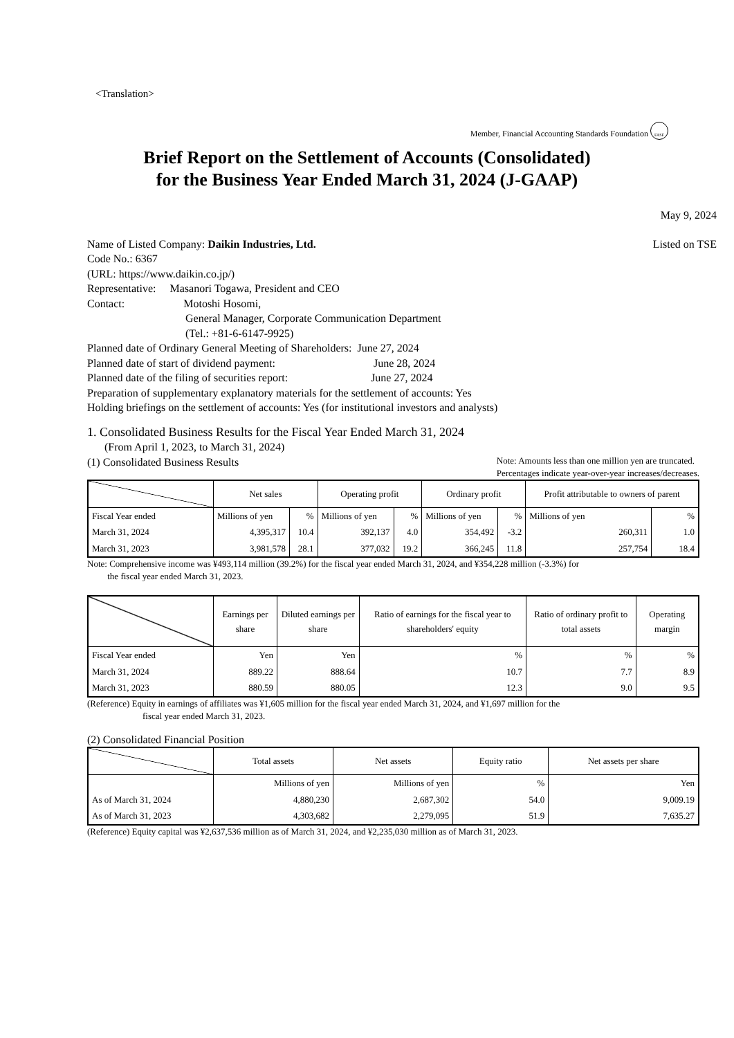<Translation>
Member, Financial Accounting Standards Foundation FASF
Brief Report on the Settlement of Accounts (Consolidated)
for the Business Year Ended March 31, 2024 (J-GAAP)
May 9, 2024
Name of Listed Company: Daikin Industries, Ltd. Listed on TSE
Code No.: 6367
(URL: https://www.daikin.co.jp/)
Representative: Masanori Togawa, President and CEO
Contact: Motoshi Hosomi,
General Manager, Corporate Communication Department
(Tel.: +81-6-6147-9925)
Planned date of Ordinary General Meeting of Shareholders: June 27, 2024
Planned date of start of dividend payment: June 28, 2024
Planned date of the filing of securities report: June 27, 2024
Preparation of supplementary explanatory materials for the settlement of accounts: Yes
Holding briefings on the settlement of accounts: Yes (for institutional investors and analysts)
1. Consolidated Business Results for the Fiscal Year Ended March 31, 2024
(From April 1, 2023, to March 31, 2024)
(1) Consolidated Business Results Note: Amounts less than one million yen are truncated.
Percentages indicate year-over-year increases/decreases.
| | Net sales | | Operating profit | | Ordinary profit | | Profit attributable to owners of parent | |
| --- | --- | --- | --- | --- | --- | --- | --- | --- |
| Fiscal Year ended | Millions of yen | % | Millions of yen | % | Millions of yen | % | Millions of yen | % |
| March 31, 2024 | 4,395,317 | 10.4 | 392,137 | 4.0 | 354,492 | -3.2 | 260,311 | 1.0 |
| March 31, 2023 | 3,981,578 | 28.1 | 377,032 | 19.2 | 366,245 | 11.8 | 257,754 | 18.4 |
Note: Comprehensive income was ¥493,114 million (39.2%) for the fiscal year ended March 31, 2024, and ¥354,228 million (-3.3%) for
the fiscal year ended March 31, 2023.
| | Earnings per share | Diluted earnings per share | Ratio of earnings for the fiscal year to shareholders' equity | Ratio of ordinary profit to total assets | Operating margin |
| --- | --- | --- | --- | --- | --- |
| Fiscal Year ended | Yen | Yen | % | % | % |
| March 31, 2024 | 889.22 | 888.64 | 10.7 | 7.7 | 8.9 |
| March 31, 2023 | 880.59 | 880.05 | 12.3 | 9.0 | 9.5 |
(Reference) Equity in earnings of affiliates was ¥1,605 million for the fiscal year ended March 31, 2024, and ¥1,697 million for the
fiscal year ended March 31, 2023.
(2) Consolidated Financial Position
| | Total assets | Net assets | Equity ratio | Net assets per share |
| --- | --- | --- | --- | --- |
| | Millions of yen | Millions of yen | % | Yen |
| As of March 31, 2024 | 4,880,230 | 2,687,302 | 54.0 | 9,009.19 |
| As of March 31, 2023 | 4,303,682 | 2,279,095 | 51.9 | 7,635.27 |
(Reference) Equity capital was ¥2,637,536 million as of March 31, 2024, and ¥2,235,030 million as of March 31, 2023.